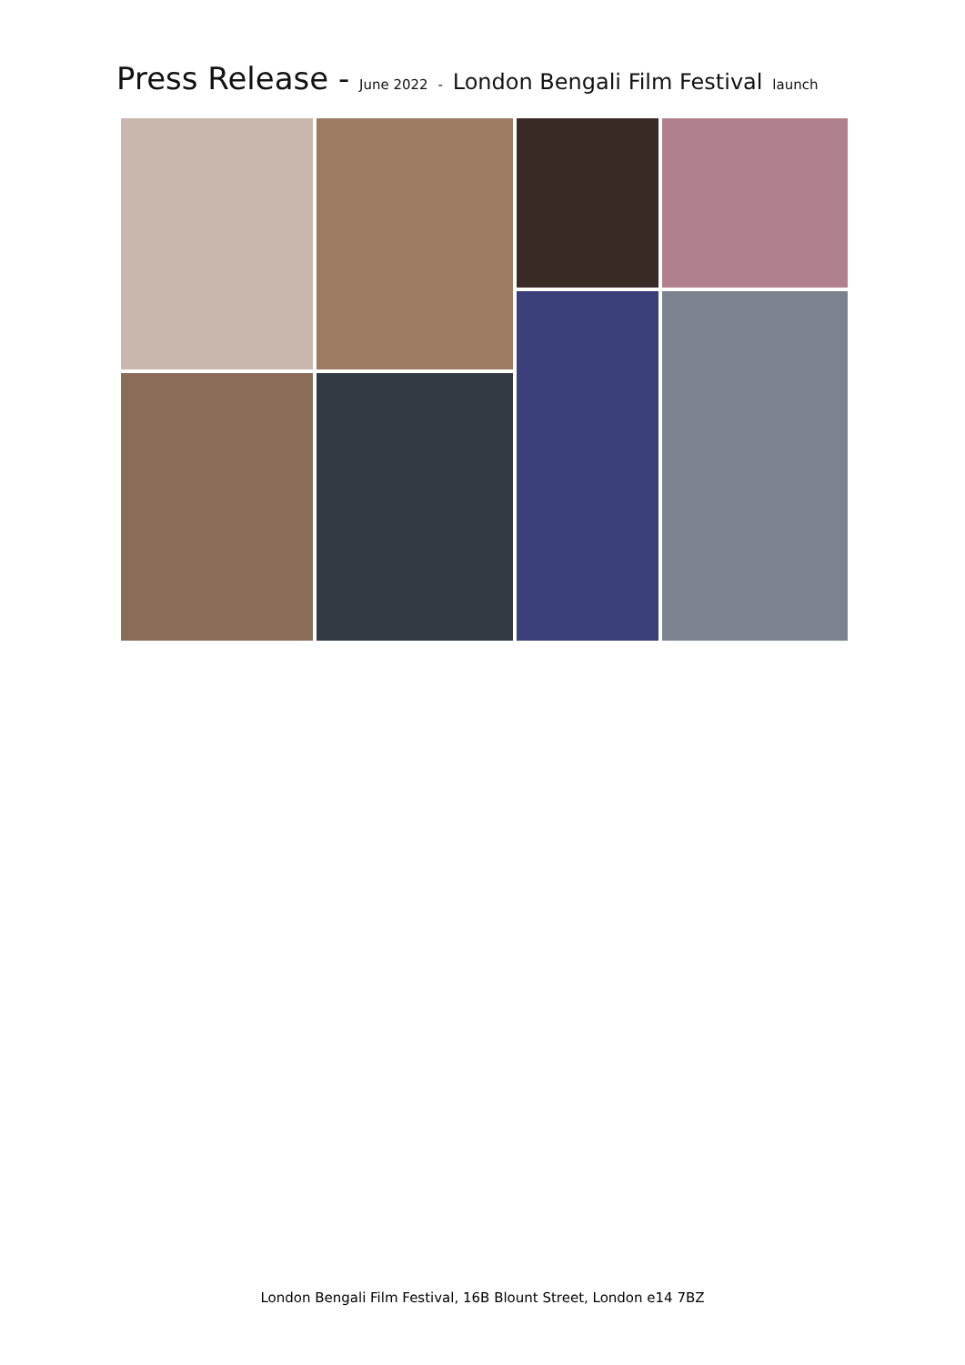Press Release - June 2022 - London Bengali Film Festival launch
London Bengali Film Festival, 16B Blount Street, London e14 7BZ